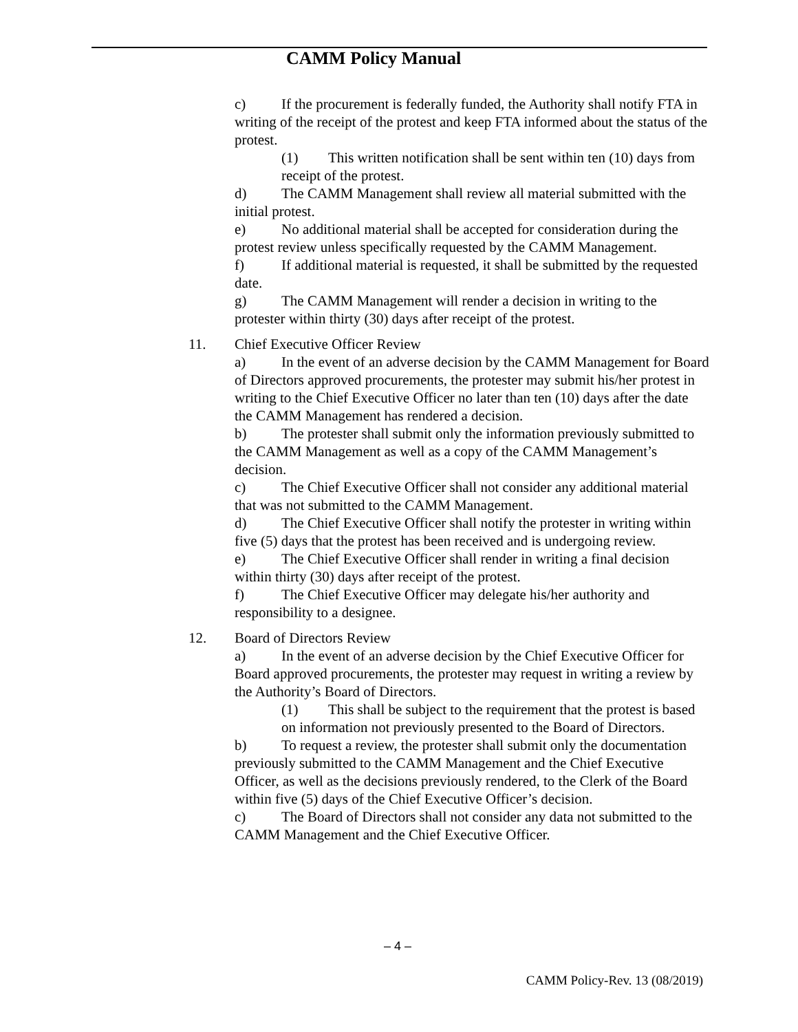CAMM Policy Manual
c) If the procurement is federally funded, the Authority shall notify FTA in writing of the receipt of the protest and keep FTA informed about the status of the protest.
(1) This written notification shall be sent within ten (10) days from receipt of the protest.
d) The CAMM Management shall review all material submitted with the initial protest.
e) No additional material shall be accepted for consideration during the protest review unless specifically requested by the CAMM Management.
f) If additional material is requested, it shall be submitted by the requested date.
g) The CAMM Management will render a decision in writing to the protester within thirty (30) days after receipt of the protest.
11. Chief Executive Officer Review
a) In the event of an adverse decision by the CAMM Management for Board of Directors approved procurements, the protester may submit his/her protest in writing to the Chief Executive Officer no later than ten (10) days after the date the CAMM Management has rendered a decision.
b) The protester shall submit only the information previously submitted to the CAMM Management as well as a copy of the CAMM Management’s decision.
c) The Chief Executive Officer shall not consider any additional material that was not submitted to the CAMM Management.
d) The Chief Executive Officer shall notify the protester in writing within five (5) days that the protest has been received and is undergoing review.
e) The Chief Executive Officer shall render in writing a final decision within thirty (30) days after receipt of the protest.
f) The Chief Executive Officer may delegate his/her authority and responsibility to a designee.
12. Board of Directors Review
a) In the event of an adverse decision by the Chief Executive Officer for Board approved procurements, the protester may request in writing a review by the Authority’s Board of Directors.
(1) This shall be subject to the requirement that the protest is based on information not previously presented to the Board of Directors.
b) To request a review, the protester shall submit only the documentation previously submitted to the CAMM Management and the Chief Executive Officer, as well as the decisions previously rendered, to the Clerk of the Board within five (5) days of the Chief Executive Officer’s decision.
c) The Board of Directors shall not consider any data not submitted to the CAMM Management and the Chief Executive Officer.
– 4 –
CAMM Policy-Rev. 13 (08/2019)